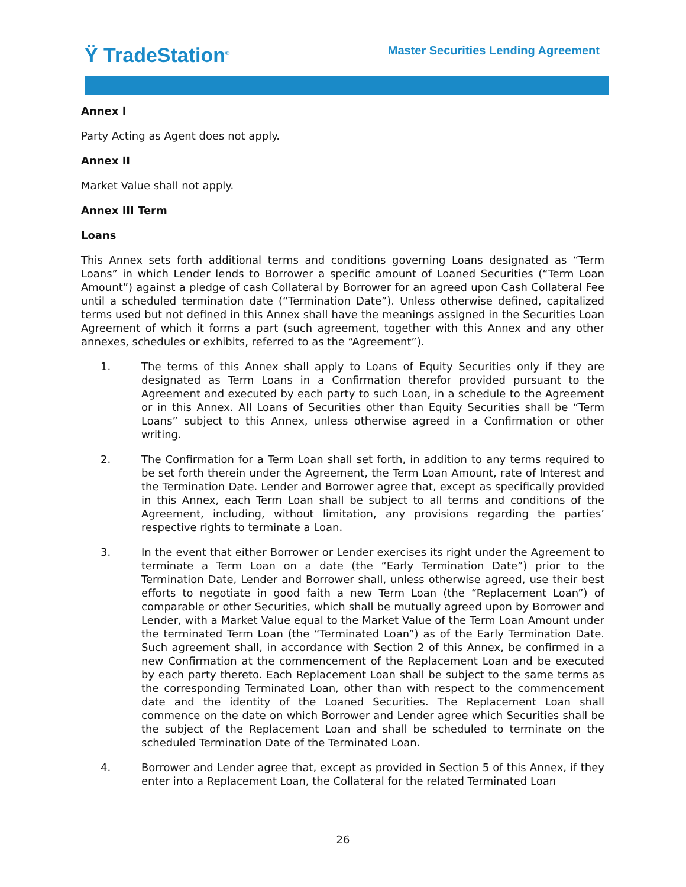Ϋ TradeStation<sup>®</sup>
Master Securities Lending Agreement
Annex I
Party Acting as Agent does not apply.
Annex II
Market Value shall not apply.
Annex III Term
Loans
This Annex sets forth additional terms and conditions governing Loans designated as “Term Loans” in which Lender lends to Borrower a specific amount of Loaned Securities (“Term Loan Amount”) against a pledge of cash Collateral by Borrower for an agreed upon Cash Collateral Fee until a scheduled termination date (“Termination Date”). Unless otherwise defined, capitalized terms used but not defined in this Annex shall have the meanings assigned in the Securities Loan Agreement of which it forms a part (such agreement, together with this Annex and any other annexes, schedules or exhibits, referred to as the “Agreement”).
1. The terms of this Annex shall apply to Loans of Equity Securities only if they are designated as Term Loans in a Confirmation therefor provided pursuant to the Agreement and executed by each party to such Loan, in a schedule to the Agreement or in this Annex. All Loans of Securities other than Equity Securities shall be “Term Loans” subject to this Annex, unless otherwise agreed in a Confirmation or other writing.
2. The Confirmation for a Term Loan shall set forth, in addition to any terms required to be set forth therein under the Agreement, the Term Loan Amount, rate of Interest and the Termination Date. Lender and Borrower agree that, except as specifically provided in this Annex, each Term Loan shall be subject to all terms and conditions of the Agreement, including, without limitation, any provisions regarding the parties’ respective rights to terminate a Loan.
3. In the event that either Borrower or Lender exercises its right under the Agreement to terminate a Term Loan on a date (the “Early Termination Date”) prior to the Termination Date, Lender and Borrower shall, unless otherwise agreed, use their best efforts to negotiate in good faith a new Term Loan (the “Replacement Loan”) of comparable or other Securities, which shall be mutually agreed upon by Borrower and Lender, with a Market Value equal to the Market Value of the Term Loan Amount under the terminated Term Loan (the “Terminated Loan”) as of the Early Termination Date. Such agreement shall, in accordance with Section 2 of this Annex, be confirmed in a new Confirmation at the commencement of the Replacement Loan and be executed by each party thereto. Each Replacement Loan shall be subject to the same terms as the corresponding Terminated Loan, other than with respect to the commencement date and the identity of the Loaned Securities. The Replacement Loan shall commence on the date on which Borrower and Lender agree which Securities shall be the subject of the Replacement Loan and shall be scheduled to terminate on the scheduled Termination Date of the Terminated Loan.
4. Borrower and Lender agree that, except as provided in Section 5 of this Annex, if they enter into a Replacement Loan, the Collateral for the related Terminated Loan
26